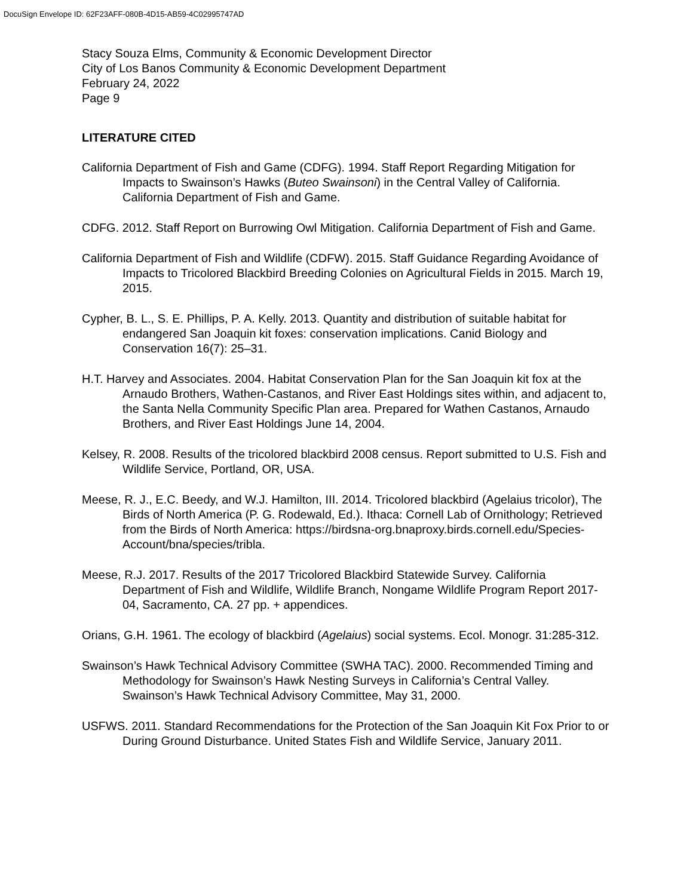DocuSign Envelope ID: 62F23AFF-080B-4D15-AB59-4C02995747AD
Stacy Souza Elms, Community & Economic Development Director
City of Los Banos Community & Economic Development Department
February 24, 2022
Page 9
LITERATURE CITED
California Department of Fish and Game (CDFG). 1994. Staff Report Regarding Mitigation for Impacts to Swainson’s Hawks (Buteo Swainsoni) in the Central Valley of California. California Department of Fish and Game.
CDFG. 2012. Staff Report on Burrowing Owl Mitigation. California Department of Fish and Game.
California Department of Fish and Wildlife (CDFW). 2015. Staff Guidance Regarding Avoidance of Impacts to Tricolored Blackbird Breeding Colonies on Agricultural Fields in 2015. March 19, 2015.
Cypher, B. L., S. E. Phillips, P. A. Kelly. 2013. Quantity and distribution of suitable habitat for endangered San Joaquin kit foxes: conservation implications. Canid Biology and Conservation 16(7): 25–31.
H.T. Harvey and Associates. 2004. Habitat Conservation Plan for the San Joaquin kit fox at the Arnaudo Brothers, Wathen-Castanos, and River East Holdings sites within, and adjacent to, the Santa Nella Community Specific Plan area. Prepared for Wathen Castanos, Arnaudo Brothers, and River East Holdings June 14, 2004.
Kelsey, R. 2008. Results of the tricolored blackbird 2008 census. Report submitted to U.S. Fish and Wildlife Service, Portland, OR, USA.
Meese, R. J., E.C. Beedy, and W.J. Hamilton, III. 2014. Tricolored blackbird (Agelaius tricolor), The Birds of North America (P. G. Rodewald, Ed.). Ithaca: Cornell Lab of Ornithology; Retrieved from the Birds of North America: https://birdsna-org.bnaproxy.birds.cornell.edu/Species-Account/bna/species/tribla.
Meese, R.J. 2017. Results of the 2017 Tricolored Blackbird Statewide Survey. California Department of Fish and Wildlife, Wildlife Branch, Nongame Wildlife Program Report 2017-04, Sacramento, CA. 27 pp. + appendices.
Orians, G.H. 1961. The ecology of blackbird (Agelaius) social systems. Ecol. Monogr. 31:285-312.
Swainson’s Hawk Technical Advisory Committee (SWHA TAC). 2000. Recommended Timing and Methodology for Swainson’s Hawk Nesting Surveys in California’s Central Valley. Swainson’s Hawk Technical Advisory Committee, May 31, 2000.
USFWS. 2011. Standard Recommendations for the Protection of the San Joaquin Kit Fox Prior to or During Ground Disturbance. United States Fish and Wildlife Service, January 2011.